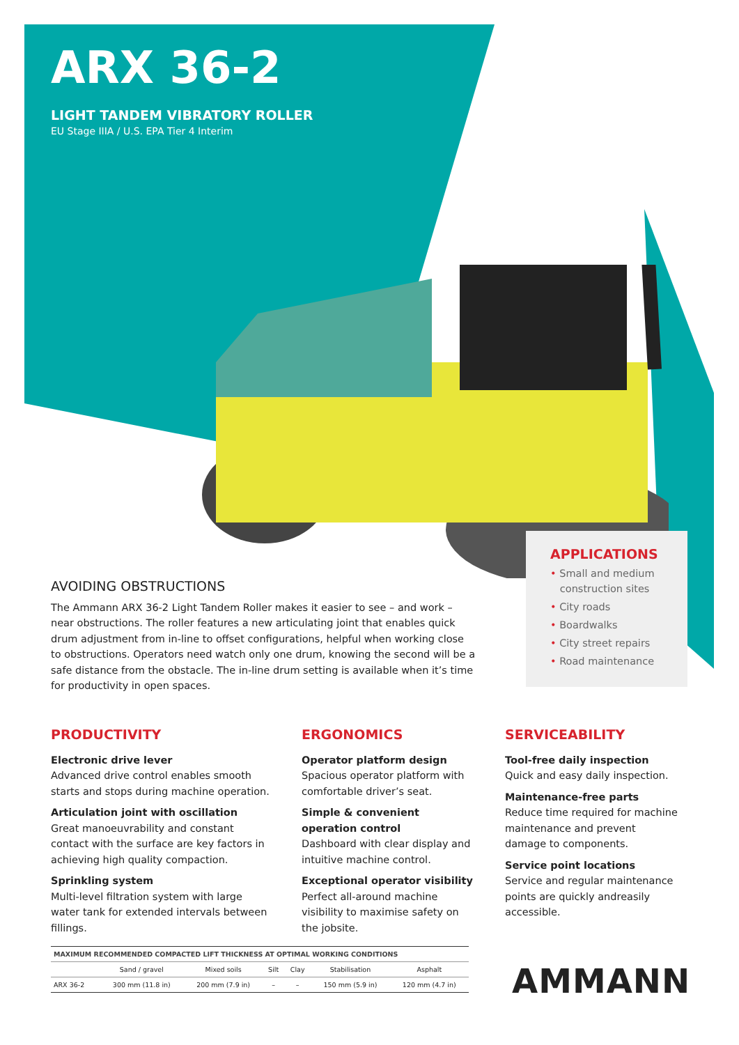ARX 36-2
LIGHT TANDEM VIBRATORY ROLLER
EU Stage IIIA / U.S. EPA Tier 4 Interim
AVOIDING OBSTRUCTIONS
The Ammann ARX 36-2 Light Tandem Roller makes it easier to see – and work – near obstructions. The roller features a new articulating joint that enables quick drum adjustment from in-line to offset configurations, helpful when working close to obstructions. Operators need watch only one drum, knowing the second will be a safe distance from the obstacle. The in-line drum setting is available when it’s time for productivity in open spaces.
APPLICATIONS
• Small and medium
construction sites
• City roads
• Boardwalks
• City street repairs
• Road maintenance
PRODUCTIVITY
Electronic drive lever
Advanced drive control enables smooth starts and stops during machine operation.
Articulation joint with oscillation
Great manoeuvrability and constant contact with the surface are key factors in achieving high quality compaction.
Sprinkling system
Multi-level filtration system with large water tank for extended intervals between fillings.
ERGONOMICS
Operator platform design
Spacious operator platform with comfortable driver’s seat.
Simple & convenient operation control
Dashboard with clear display and intuitive machine control.
Exceptional operator visibility
Perfect all-around machine visibility to maximise safety on the jobsite.
SERVICEABILITY
Tool-free daily inspection
Quick and easy daily inspection.
Maintenance-free parts
Reduce time required for machine maintenance and prevent damage to components.
Service point locations
Service and regular maintenance points are quickly andreasily accessible.
| MAXIMUM RECOMMENDED COMPACTED LIFT THICKNESS AT OPTIMAL WORKING CONDITIONS | | | | | | |
| --- | --- | --- | --- | --- | --- | --- |
| | Sand / gravel | Mixed soils | Silt | Clay | Stabilisation | Asphalt |
| ARX 36-2 | 300 mm (11.8 in) | 200 mm (7.9 in) | – | – | 150 mm (5.9 in) | 120 mm (4.7 in) |
AMMANN